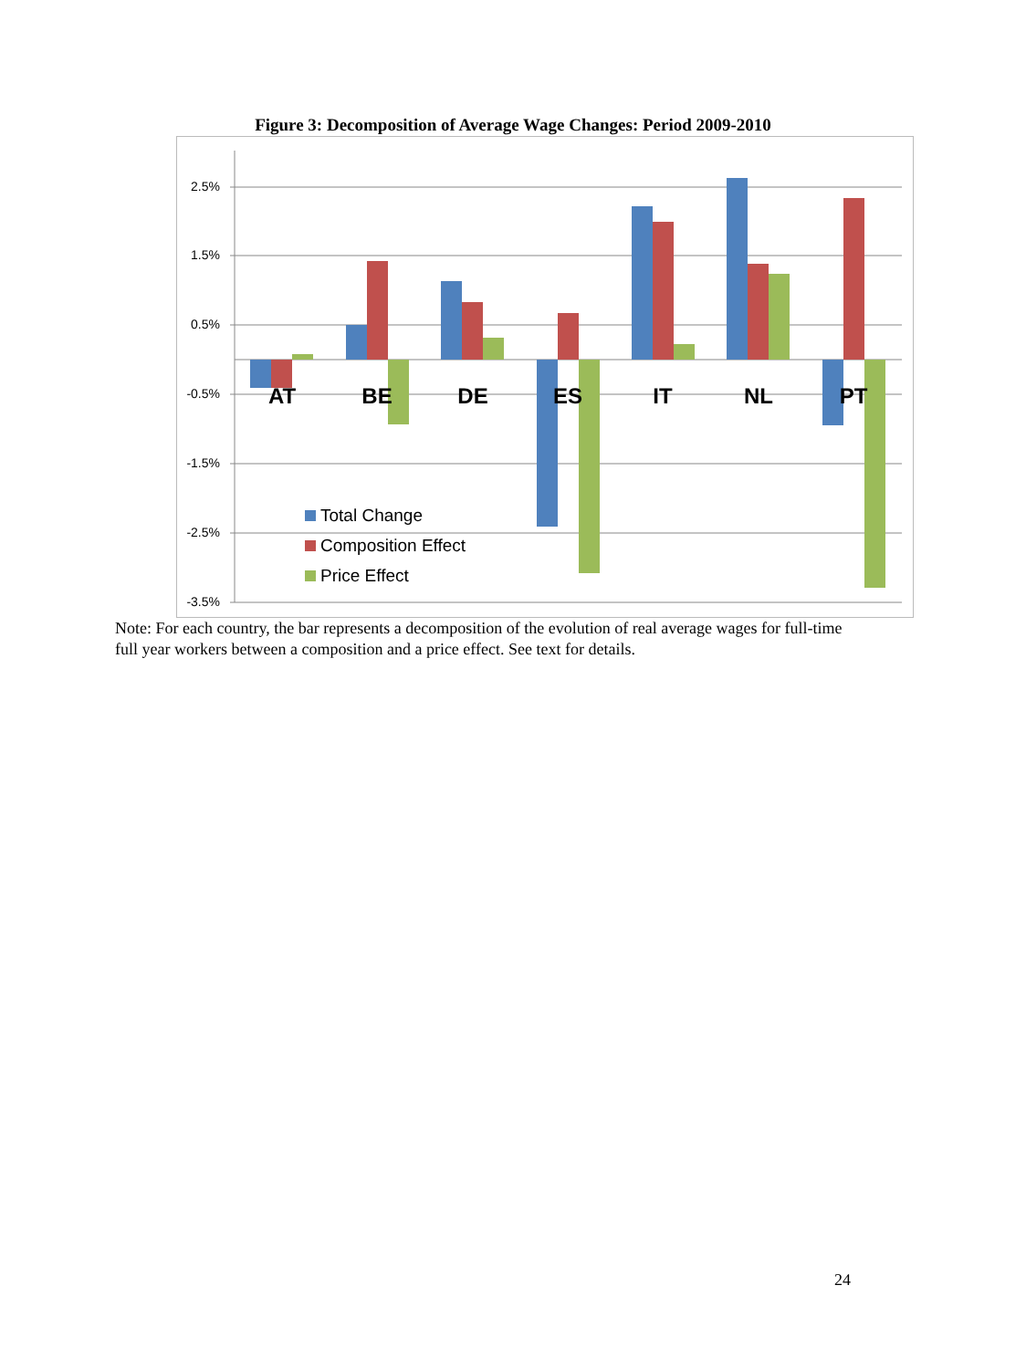Figure 3: Decomposition of Average Wage Changes: Period 2009-2010
2.5%
1.5%
0.5%
-0.5%
-1.5%
-2.5%
-3.5%
AT
BE
DE
ES
IT
NL
PT
Total Change
Composition Effect
Price Effect
Note: For each country, the bar represents a decomposition of the evolution of real average wages for full-time full year workers between a composition and a price effect. See text for details.
24